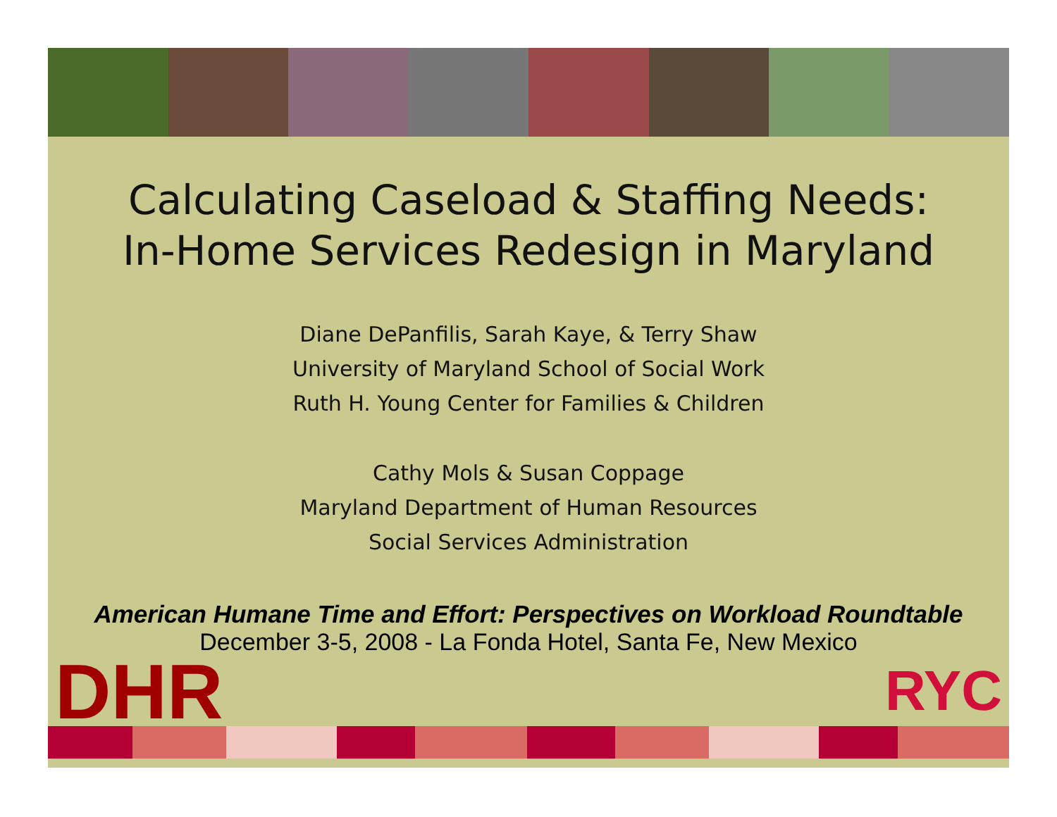Calculating Caseload & Staffing Needs:
In-Home Services Redesign in Maryland
Diane DePanfilis, Sarah Kaye, & Terry Shaw
University of Maryland School of Social Work
Ruth H. Young Center for Families & Children
Cathy Mols & Susan Coppage
Maryland Department of Human Resources
Social Services Administration
American Humane Time and Effort: Perspectives on Workload Roundtable
December 3-5, 2008 - La Fonda Hotel, Santa Fe, New Mexico
DHR
RYC